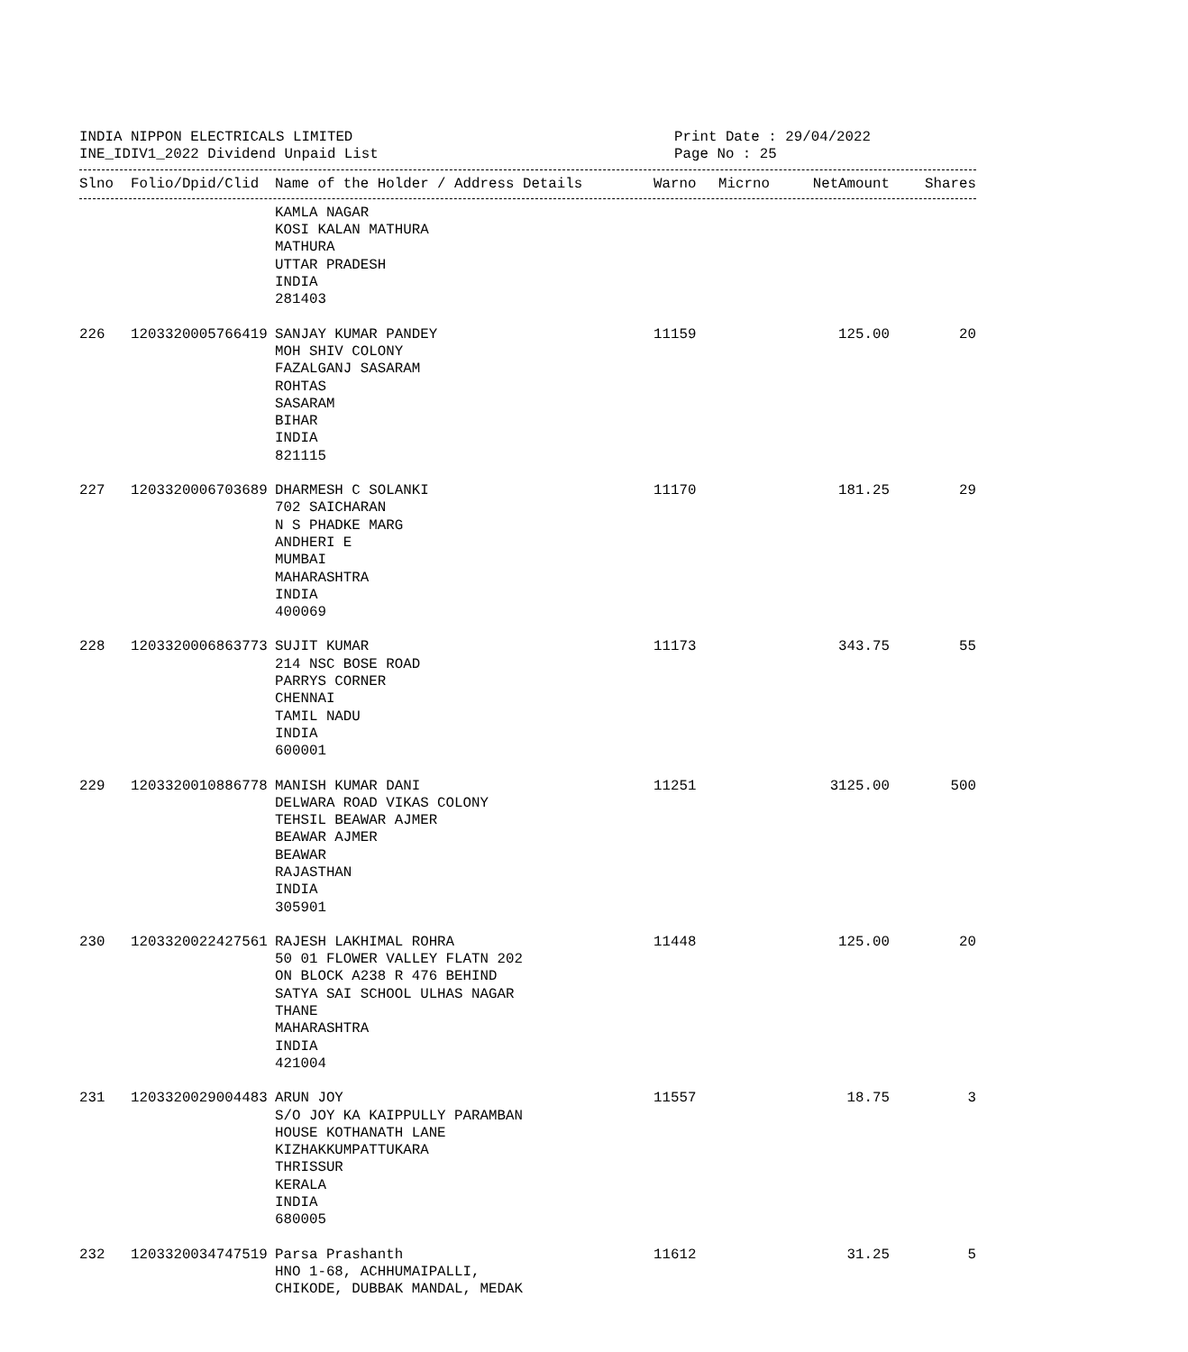INDIA NIPPON ELECTRICALS LIMITED
INE_IDIV1_2022 Dividend Unpaid List
Print Date : 29/04/2022
Page No : 25
| Slno | Folio/Dpid/Clid | Name of the Holder / Address Details | Warno | Micrno | NetAmount | Shares |
| --- | --- | --- | --- | --- | --- | --- |
| | | KAMLA NAGAR KOSI KALAN MATHURA MATHURA UTTAR PRADESH INDIA 281403 | | | | |
| 226 | 1203320005766419 | SANJAY KUMAR PANDEY MOH SHIV COLONY FAZALGANJ SASARAM ROHTAS SASARAM BIHAR INDIA 821115 | 11159 | | 125.00 | 20 |
| 227 | 1203320006703689 | DHARMESH C SOLANKI 702 SAICHARAN N S PHADKE MARG ANDHERI E MUMBAI MAHARASHTRA INDIA 400069 | 11170 | | 181.25 | 29 |
| 228 | 1203320006863773 | SUJIT KUMAR 214 NSC BOSE ROAD PARRYS CORNER CHENNAI TAMIL NADU INDIA 600001 | 11173 | | 343.75 | 55 |
| 229 | 1203320010886778 | MANISH KUMAR DANI DELWARA ROAD VIKAS COLONY TEHSIL BEAWAR AJMER BEAWAR AJMER BEAWAR RAJASTHAN INDIA 305901 | 11251 | | 3125.00 | 500 |
| 230 | 1203320022427561 | RAJESH LAKHIMAL ROHRA 50 01 FLOWER VALLEY FLATN 202 ON BLOCK A238 R 476 BEHIND SATYA SAI SCHOOL ULHAS NAGAR THANE MAHARASHTRA INDIA 421004 | 11448 | | 125.00 | 20 |
| 231 | 1203320029004483 | ARUN JOY S/O JOY KA KAIPPULLY PARAMBAN HOUSE KOTHANATH LANE KIZHAKKUMPATTUKARA THRISSUR KERALA INDIA 680005 | 11557 | | 18.75 | 3 |
| 232 | 1203320034747519 | Parsa Prashanth HNO 1-68, ACHHUMAIPALLI, CHIKODE, DUBBAK MANDAL, MEDAK | 11612 | | 31.25 | 5 |